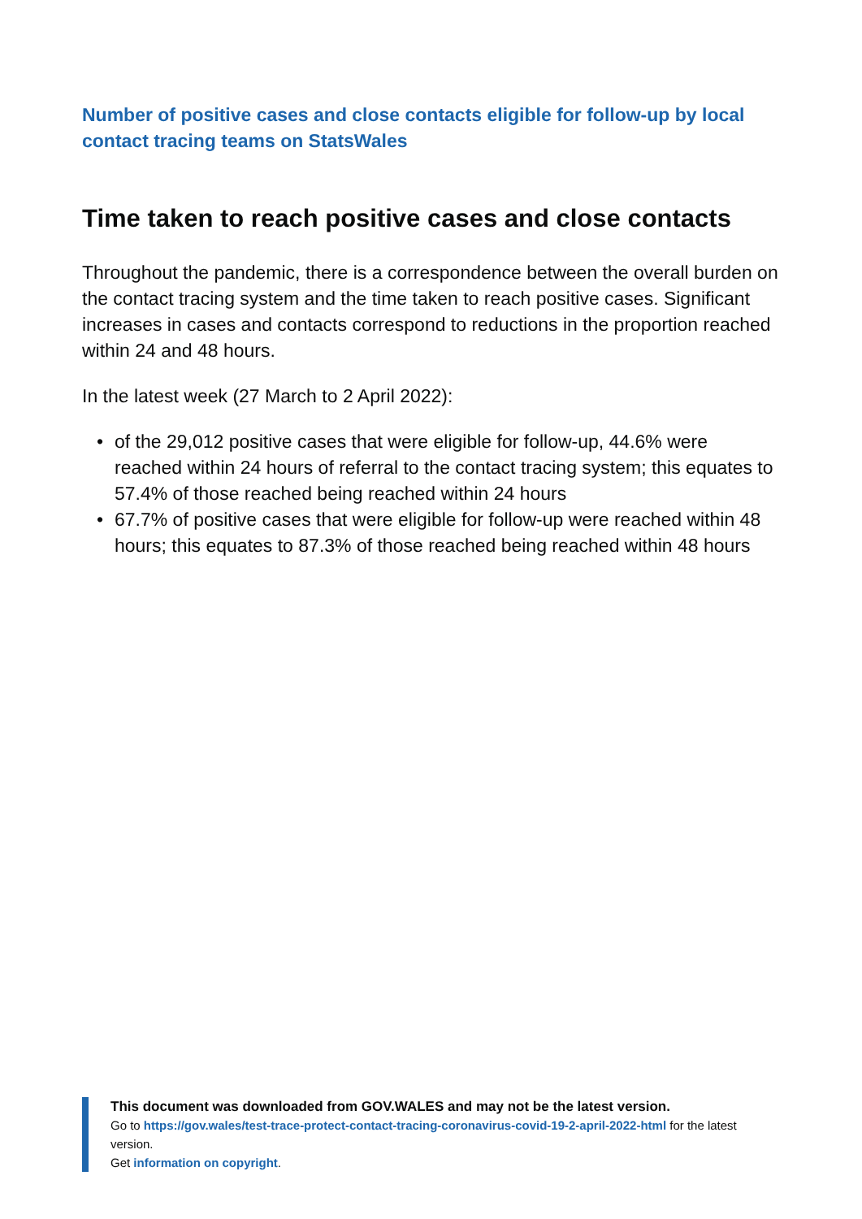Number of positive cases and close contacts eligible for follow-up by local contact tracing teams on StatsWales
Time taken to reach positive cases and close contacts
Throughout the pandemic, there is a correspondence between the overall burden on the contact tracing system and the time taken to reach positive cases. Significant increases in cases and contacts correspond to reductions in the proportion reached within 24 and 48 hours.
In the latest week (27 March to 2 April 2022):
• of the 29,012 positive cases that were eligible for follow-up, 44.6% were reached within 24 hours of referral to the contact tracing system; this equates to 57.4% of those reached being reached within 24 hours
• 67.7% of positive cases that were eligible for follow-up were reached within 48 hours; this equates to 87.3% of those reached being reached within 48 hours
This document was downloaded from GOV.WALES and may not be the latest version.
Go to https://gov.wales/test-trace-protect-contact-tracing-coronavirus-covid-19-2-april-2022-html for the latest version.
Get information on copyright.